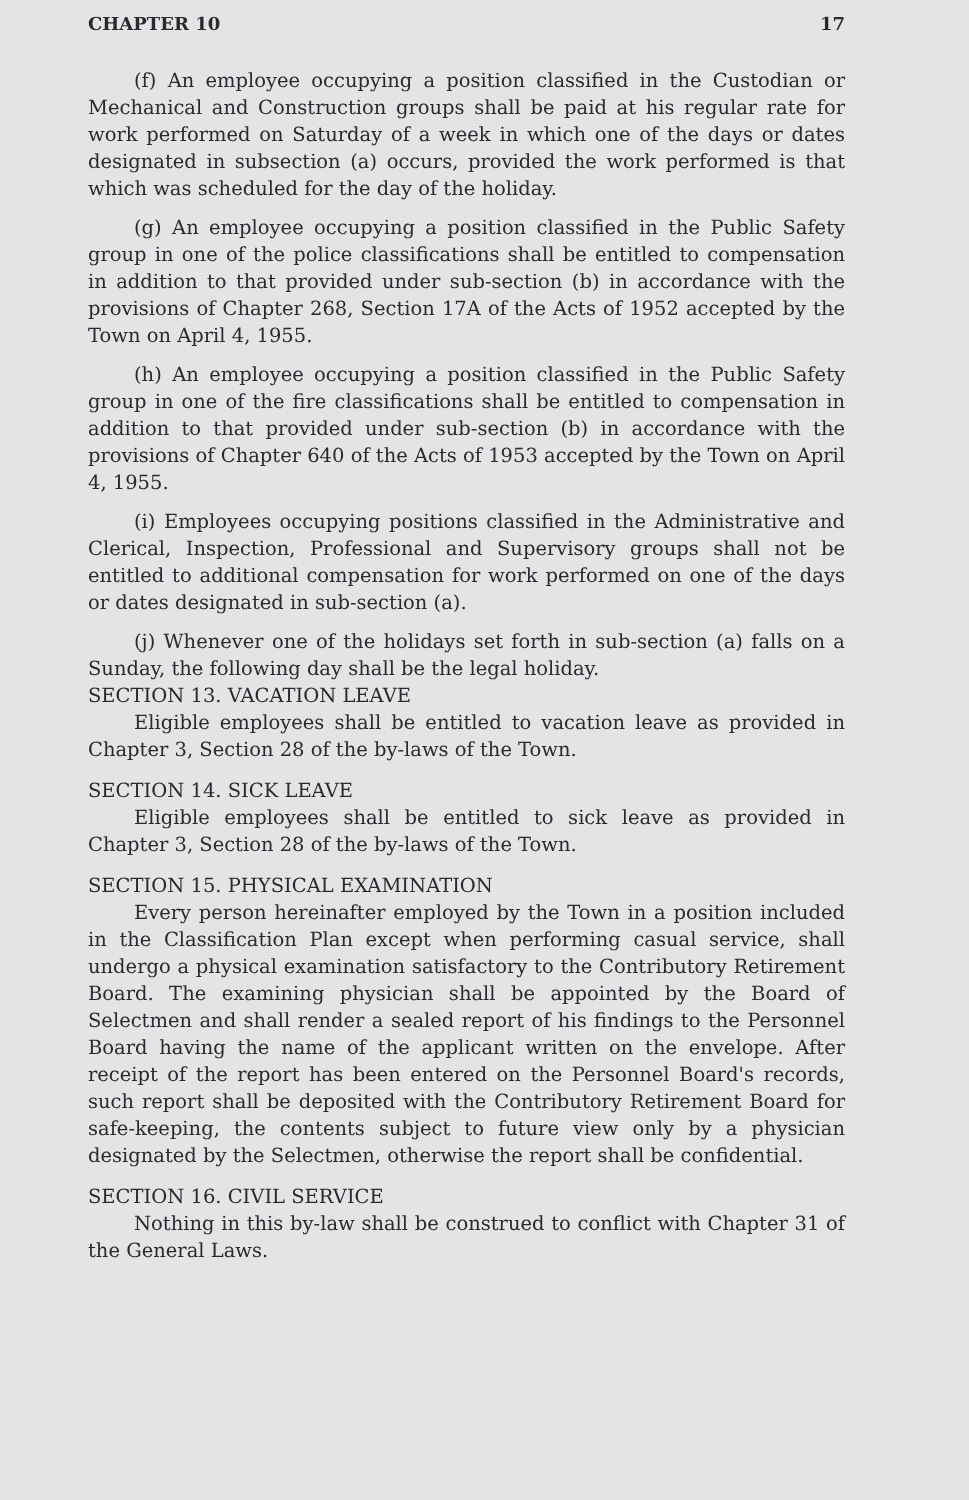CHAPTER 10 17
(f) An employee occupying a position classified in the Custodian or Mechanical and Construction groups shall be paid at his regular rate for work performed on Saturday of a week in which one of the days or dates designated in subsection (a) occurs, provided the work performed is that which was scheduled for the day of the holiday.
(g) An employee occupying a position classified in the Public Safety group in one of the police classifications shall be entitled to compensation in addition to that provided under sub-section (b) in accordance with the provisions of Chapter 268, Section 17A of the Acts of 1952 accepted by the Town on April 4, 1955.
(h) An employee occupying a position classified in the Public Safety group in one of the fire classifications shall be entitled to compensation in addition to that provided under sub-section (b) in accordance with the provisions of Chapter 640 of the Acts of 1953 accepted by the Town on April 4, 1955.
(i) Employees occupying positions classified in the Administrative and Clerical, Inspection, Professional and Supervisory groups shall not be entitled to additional compensation for work performed on one of the days or dates designated in sub-section (a).
(j) Whenever one of the holidays set forth in sub-section (a) falls on a Sunday, the following day shall be the legal holiday.
SECTION 13. VACATION LEAVE
Eligible employees shall be entitled to vacation leave as provided in Chapter 3, Section 28 of the by-laws of the Town.
SECTION 14. SICK LEAVE
Eligible employees shall be entitled to sick leave as provided in Chapter 3, Section 28 of the by-laws of the Town.
SECTION 15. PHYSICAL EXAMINATION
Every person hereinafter employed by the Town in a position included in the Classification Plan except when performing casual service, shall undergo a physical examination satisfactory to the Contributory Retirement Board. The examining physician shall be appointed by the Board of Selectmen and shall render a sealed report of his findings to the Personnel Board having the name of the applicant written on the envelope. After receipt of the report has been entered on the Personnel Board's records, such report shall be deposited with the Contributory Retirement Board for safe-keeping, the contents subject to future view only by a physician designated by the Selectmen, otherwise the report shall be confidential.
SECTION 16. CIVIL SERVICE
Nothing in this by-law shall be construed to conflict with Chapter 31 of the General Laws.